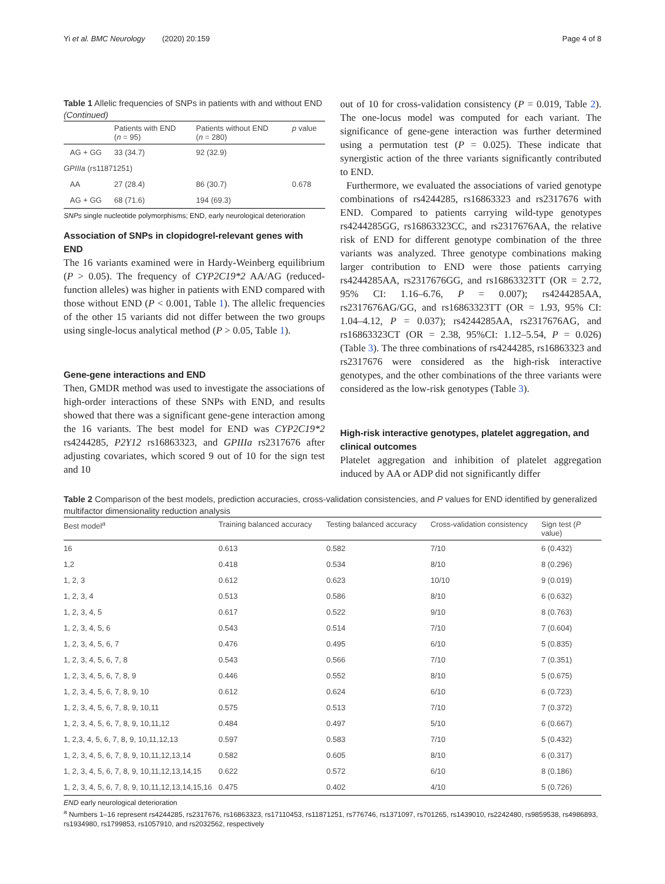Yi et al. BMC Neurology (2020) 20:159 Page 4 of 8
Table 1 Allelic frequencies of SNPs in patients with and without END (Continued)
| | Patients with END ( n = 95) | Patients without END ( n = 280) | p value |
| --- | --- | --- | --- |
| AG + GG | 33 (34.7) | 92 (32.9) | |
| GPIIIa (rs11871251) | | | |
| AA | 27 (28.4) | 86 (30.7) | 0.678 |
| AG + GG | 68 (71.6) | 194 (69.3) | |
SNPs single nucleotide polymorphisms; END, early neurological deterioration
Association of SNPs in clopidogrel-relevant genes with END
The 16 variants examined were in Hardy-Weinberg equilibrium (P > 0.05). The frequency of CYP2C19*2 AA/AG (reduced-function alleles) was higher in patients with END compared with those without END (P < 0.001, Table 1). The allelic frequencies of the other 15 variants did not differ between the two groups using single-locus analytical method (P > 0.05, Table 1).
Gene-gene interactions and END
Then, GMDR method was used to investigate the associations of high-order interactions of these SNPs with END, and results showed that there was a significant gene-gene interaction among the 16 variants. The best model for END was CYP2C19*2 rs4244285, P2Y12 rs16863323, and GPIIIa rs2317676 after adjusting covariates, which scored 9 out of 10 for the sign test and 10
out of 10 for cross-validation consistency (P = 0.019, Table 2). The one-locus model was computed for each variant. The significance of gene-gene interaction was further determined using a permutation test (P = 0.025). These indicate that synergistic action of the three variants significantly contributed to END.
Furthermore, we evaluated the associations of varied genotype combinations of rs4244285, rs16863323 and rs2317676 with END. Compared to patients carrying wild-type genotypes rs4244285GG, rs16863323CC, and rs2317676AA, the relative risk of END for different genotype combination of the three variants was analyzed. Three genotype combinations making larger contribution to END were those patients carrying rs4244285AA, rs2317676GG, and rs16863323TT (OR = 2.72, 95% CI: 1.16–6.76, P = 0.007); rs4244285AA, rs2317676AG/GG, and rs16863323TT (OR = 1.93, 95% CI: 1.04–4.12, P = 0.037); rs4244285AA, rs2317676AG, and rs16863323CT (OR = 2.38, 95%CI: 1.12–5.54, P = 0.026) (Table 3). The three combinations of rs4244285, rs16863323 and rs2317676 were considered as the high-risk interactive genotypes, and the other combinations of the three variants were considered as the low-risk genotypes (Table 3).
High-risk interactive genotypes, platelet aggregation, and clinical outcomes
Platelet aggregation and inhibition of platelet aggregation induced by AA or ADP did not significantly differ
Table 2 Comparison of the best models, prediction accuracies, cross-validation consistencies, and P values for END identified by generalized multifactor dimensionality reduction analysis
| Best model<sup>a</sup> | Training balanced accuracy | Testing balanced accuracy | Cross-validation consistency | Sign test ( P value) |
| --- | --- | --- | --- | --- |
| 16 | 0.613 | 0.582 | 7/10 | 6 (0.432) |
| 1,2 | 0.418 | 0.534 | 8/10 | 8 (0.296) |
| 1, 2, 3 | 0.612 | 0.623 | 10/10 | 9 (0.019) |
| 1, 2, 3, 4 | 0.513 | 0.586 | 8/10 | 6 (0.632) |
| 1, 2, 3, 4, 5 | 0.617 | 0.522 | 9/10 | 8 (0.763) |
| 1, 2, 3, 4, 5, 6 | 0.543 | 0.514 | 7/10 | 7 (0.604) |
| 1, 2, 3, 4, 5, 6, 7 | 0.476 | 0.495 | 6/10 | 5 (0.835) |
| 1, 2, 3, 4, 5, 6, 7, 8 | 0.543 | 0.566 | 7/10 | 7 (0.351) |
| 1, 2, 3, 4, 5, 6, 7, 8, 9 | 0.446 | 0.552 | 8/10 | 5 (0.675) |
| 1, 2, 3, 4, 5, 6, 7, 8, 9, 10 | 0.612 | 0.624 | 6/10 | 6 (0.723) |
| 1, 2, 3, 4, 5, 6, 7, 8, 9, 10,11 | 0.575 | 0.513 | 7/10 | 7 (0.372) |
| 1, 2, 3, 4, 5, 6, 7, 8, 9, 10,11,12 | 0.484 | 0.497 | 5/10 | 6 (0.667) |
| 1, 2,3, 4, 5, 6, 7, 8, 9, 10,11,12,13 | 0.597 | 0.583 | 7/10 | 5 (0.432) |
| 1, 2, 3, 4, 5, 6, 7, 8, 9, 10,11,12,13,14 | 0.582 | 0.605 | 8/10 | 6 (0.317) |
| 1, 2, 3, 4, 5, 6, 7, 8, 9, 10,11,12,13,14,15 | 0.622 | 0.572 | 6/10 | 8 (0.186) |
| 1, 2, 3, 4, 5, 6, 7, 8, 9, 10,11,12,13,14,15,16 | 0.475 | 0.402 | 4/10 | 5 (0.726) |
END early neurological deterioration
<sup>a</sup> Numbers 1–16 represent rs4244285, rs2317676, rs16863323, rs17110453, rs11871251, rs776746, rs1371097, rs701265, rs1439010, rs2242480, rs9859538, rs4986893, rs1934980, rs1799853, rs1057910, and rs2032562, respectively